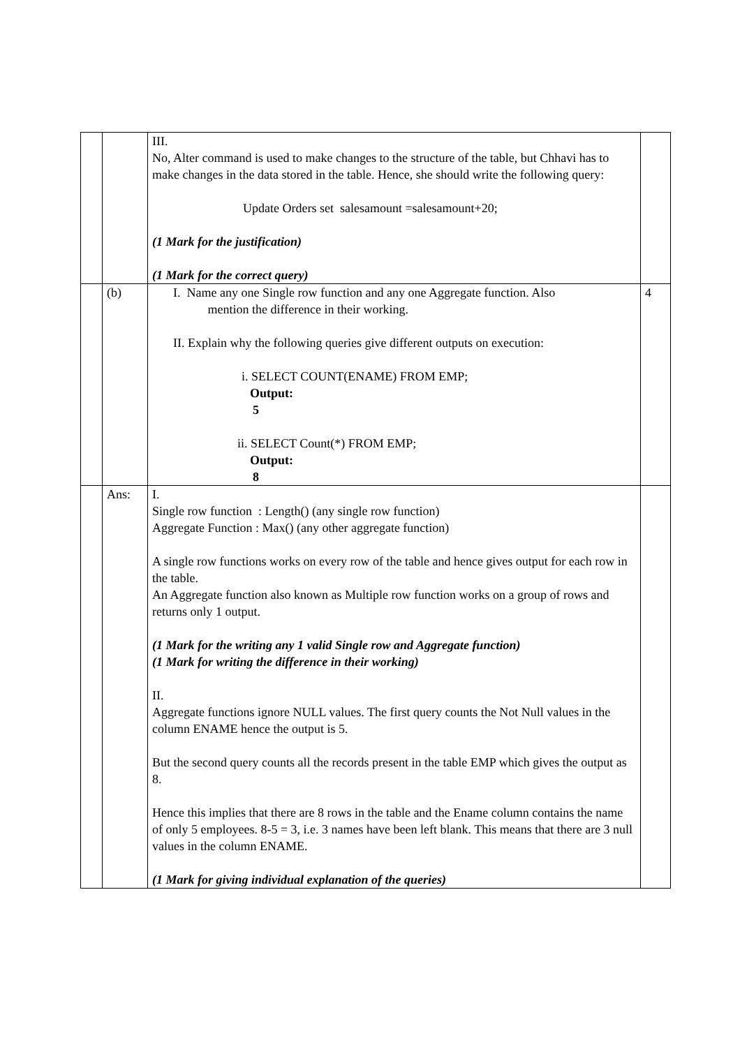| | | III. No, Alter command is used to make changes to the structure of the table, but Chhavi has to make changes in the data stored in the table. Hence, she should write the following query: Update Orders set salesamount =salesamount+20; (1 Mark for the justification) (1 Mark for the correct query) | |
| | (b) | I. Name any one Single row function and any one Aggregate function. Also mention the difference in their working. II. Explain why the following queries give different outputs on execution: i. SELECT COUNT(ENAME) FROM EMP; Output: 5 ii. SELECT Count(*) FROM EMP; Output: 8 | 4 |
| | Ans: | I. Single row function : Length() (any single row function) Aggregate Function : Max() (any other aggregate function) A single row functions works on every row of the table and hence gives output for each row in the table. An Aggregate function also known as Multiple row function works on a group of rows and returns only 1 output. (1 Mark for the writing any 1 valid Single row and Aggregate function) (1 Mark for writing the difference in their working) II. Aggregate functions ignore NULL values. The first query counts the Not Null values in the column ENAME hence the output is 5. But the second query counts all the records present in the table EMP which gives the output as 8. Hence this implies that there are 8 rows in the table and the Ename column contains the name of only 5 employees. 8-5 = 3, i.e. 3 names have been left blank. This means that there are 3 null values in the column ENAME. (1 Mark for giving individual explanation of the queries) | |